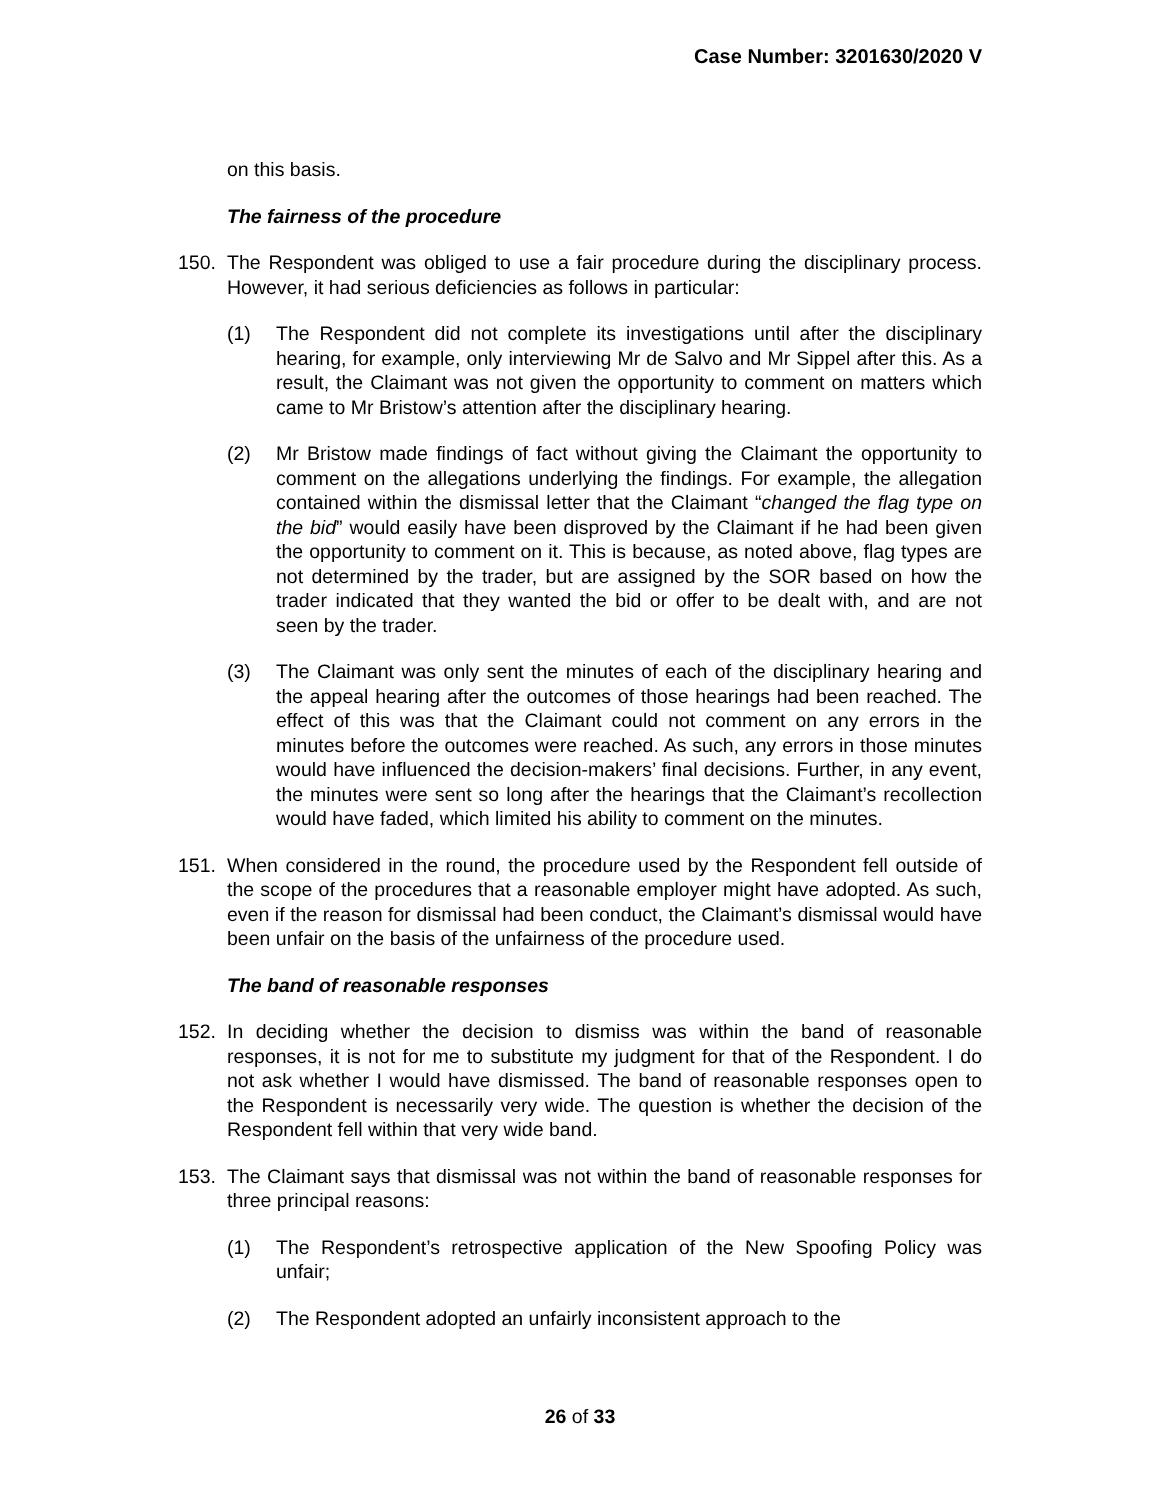Case Number: 3201630/2020 V
on this basis.
The fairness of the procedure
150. The Respondent was obliged to use a fair procedure during the disciplinary process. However, it had serious deficiencies as follows in particular:
(1) The Respondent did not complete its investigations until after the disciplinary hearing, for example, only interviewing Mr de Salvo and Mr Sippel after this. As a result, the Claimant was not given the opportunity to comment on matters which came to Mr Bristow’s attention after the disciplinary hearing.
(2) Mr Bristow made findings of fact without giving the Claimant the opportunity to comment on the allegations underlying the findings. For example, the allegation contained within the dismissal letter that the Claimant “changed the flag type on the bid” would easily have been disproved by the Claimant if he had been given the opportunity to comment on it. This is because, as noted above, flag types are not determined by the trader, but are assigned by the SOR based on how the trader indicated that they wanted the bid or offer to be dealt with, and are not seen by the trader.
(3) The Claimant was only sent the minutes of each of the disciplinary hearing and the appeal hearing after the outcomes of those hearings had been reached. The effect of this was that the Claimant could not comment on any errors in the minutes before the outcomes were reached. As such, any errors in those minutes would have influenced the decision-makers’ final decisions. Further, in any event, the minutes were sent so long after the hearings that the Claimant’s recollection would have faded, which limited his ability to comment on the minutes.
151. When considered in the round, the procedure used by the Respondent fell outside of the scope of the procedures that a reasonable employer might have adopted. As such, even if the reason for dismissal had been conduct, the Claimant’s dismissal would have been unfair on the basis of the unfairness of the procedure used.
The band of reasonable responses
152. In deciding whether the decision to dismiss was within the band of reasonable responses, it is not for me to substitute my judgment for that of the Respondent. I do not ask whether I would have dismissed. The band of reasonable responses open to the Respondent is necessarily very wide. The question is whether the decision of the Respondent fell within that very wide band.
153. The Claimant says that dismissal was not within the band of reasonable responses for three principal reasons:
(1) The Respondent’s retrospective application of the New Spoofing Policy was unfair;
(2) The Respondent adopted an unfairly inconsistent approach to the
26 of 33